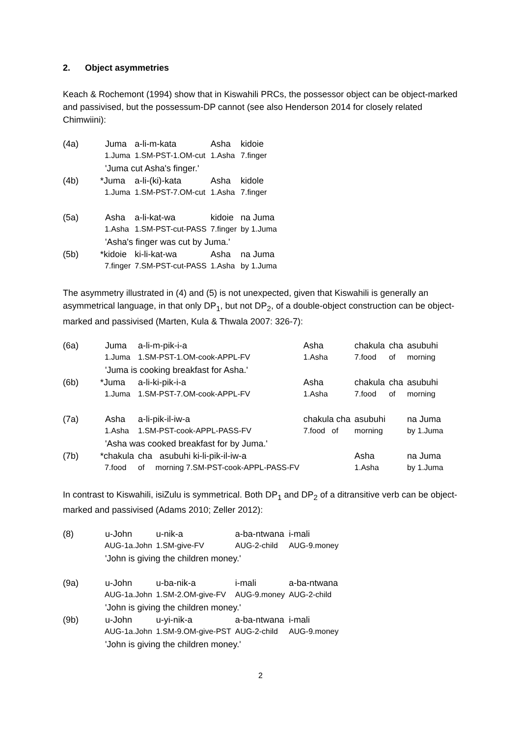2. Object asymmetries
Keach & Rochemont (1994) show that in Kiswahili PRCs, the possessor object can be object-marked and passivised, but the possessum-DP cannot (see also Henderson 2014 for closely related Chimwiini):
| (4a) | Juma | a-li-m-kata | Asha | kidoie |
| | 1.Juma | 1.SM-PST-1.OM-cut | 1.Asha | 7.finger |
| | 'Juma cut Asha's finger.' | | | |
| (4b) | *Juma | a-li-(ki)-kata | Asha | kidole |
| | 1.Juma | 1.SM-PST-7.OM-cut | 1.Asha | 7.finger |
| (5a) | Asha | a-li-kat-wa | kidoie | na Juma |
| | 1.Asha | 1.SM-PST-cut-PASS | 7.finger | by 1.Juma |
| | 'Asha's finger was cut by Juma.' | | | |
| (5b) | *kidoie | ki-li-kat-wa | Asha | na Juma |
| | 7.finger | 7.SM-PST-cut-PASS | 1.Asha | by 1.Juma |
The asymmetry illustrated in (4) and (5) is not unexpected, given that Kiswahili is generally an asymmetrical language, in that only DP<sub>1</sub>, but not DP<sub>2</sub>, of a double-object construction can be object-marked and passivised (Marten, Kula & Thwala 2007: 326-7):
| (6a) | Juma | a-li-m-pik-i-a | Asha | chakula | cha | asubuhi |
| | 1.Juma | 1.SM-PST-1.OM-cook-APPL-FV | 1.Asha | 7.food | of | morning |
| | 'Juma is cooking breakfast for Asha.' | | | | | |
| (6b) | *Juma | a-li-ki-pik-i-a | Asha | chakula | cha | asubuhi |
| | 1.Juma | 1.SM-PST-7.OM-cook-APPL-FV | 1.Asha | 7.food | of | morning |
| (7a) | Asha | a-li-pik-il-iw-a | chakula cha | asubuhi | | na Juma |
| | 1.Asha | 1.SM-PST-cook-APPL-PASS-FV | 7.food of | morning | | by 1.Juma |
| | 'Asha was cooked breakfast for by Juma.' | | | | | |
| (7b) | *chakula | cha asubuhi ki-li-pik-il-iw-a | | Asha | | na Juma |
| | 7.food | of morning 7.SM-PST-cook-APPL-PASS-FV | | 1.Asha | | by 1.Juma |
In contrast to Kiswahili, isiZulu is symmetrical. Both DP<sub>1</sub> and DP<sub>2</sub> of a ditransitive verb can be object-marked and passivised (Adams 2010; Zeller 2012):
| (8) | u-John | u-nik-a | a-ba-ntwana | i-mali |
| | AUG-1a.John | 1.SM-give-FV | AUG-2-child | AUG-9.money |
| | 'John is giving the children money.' | | | |
| (9a) | u-John | u-ba-nik-a | i-mali | a-ba-ntwana |
| | AUG-1a.John | 1.SM-2.OM-give-FV | AUG-9.money | AUG-2-child |
| | 'John is giving the children money.' | | | |
| (9b) | u-John | u-yi-nik-a | a-ba-ntwana | i-mali |
| | AUG-1a.John | 1.SM-9.OM-give-PST | AUG-2-child | AUG-9.money |
| | 'John is giving the children money.' | | | |
2